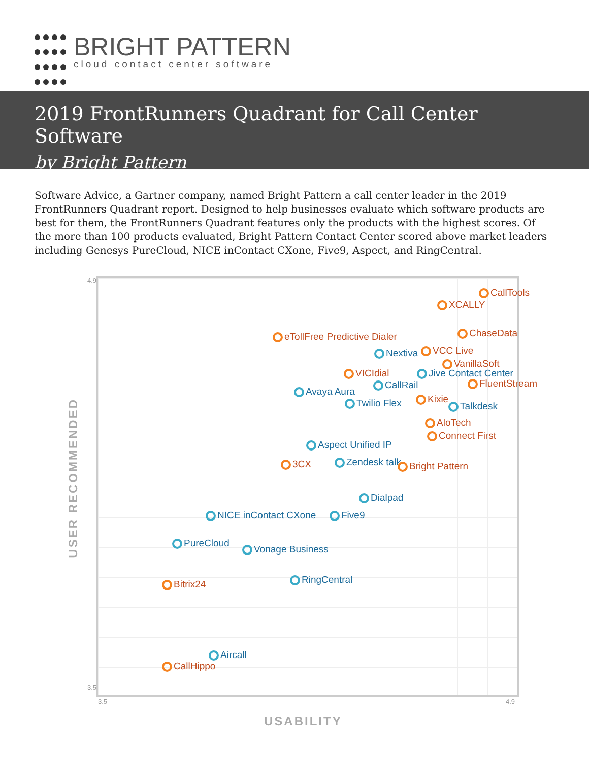BRIGHT PATTERN
cloud contact center software
2019 FrontRunners Quadrant for Call Center Software
by Bright Pattern
Software Advice, a Gartner company, named Bright Pattern a call center leader in the 2019 FrontRunners Quadrant report. Designed to help businesses evaluate which software products are best for them, the FrontRunners Quadrant features only the products with the highest scores. Of the more than 100 products evaluated, Bright Pattern Contact Center scored above market leaders including Genesys PureCloud, NICE inContact CXone, Five9, Aspect, and RingCentral.
4.9
CallTools
XCALLY
ChaseData eTollFree Predictive Dialer
Nextiva VCC Live
VanillaSoft
VICIdial Jive Contact Center
CallRail FluentStream
Avaya Aura
Kixie Twilio Flex Talkdesk
AloTech
Connect First
Aspect Unified IP
3CX Zendesk talk Bright Pattern
Dialpad
NICE inContact CXone Five9
PureCloud
Vonage Business
RingCentral Bitrix24
Aircall
CallHippo
3.5
3.5 4.9
USABILITY
USER RECOMMENDED